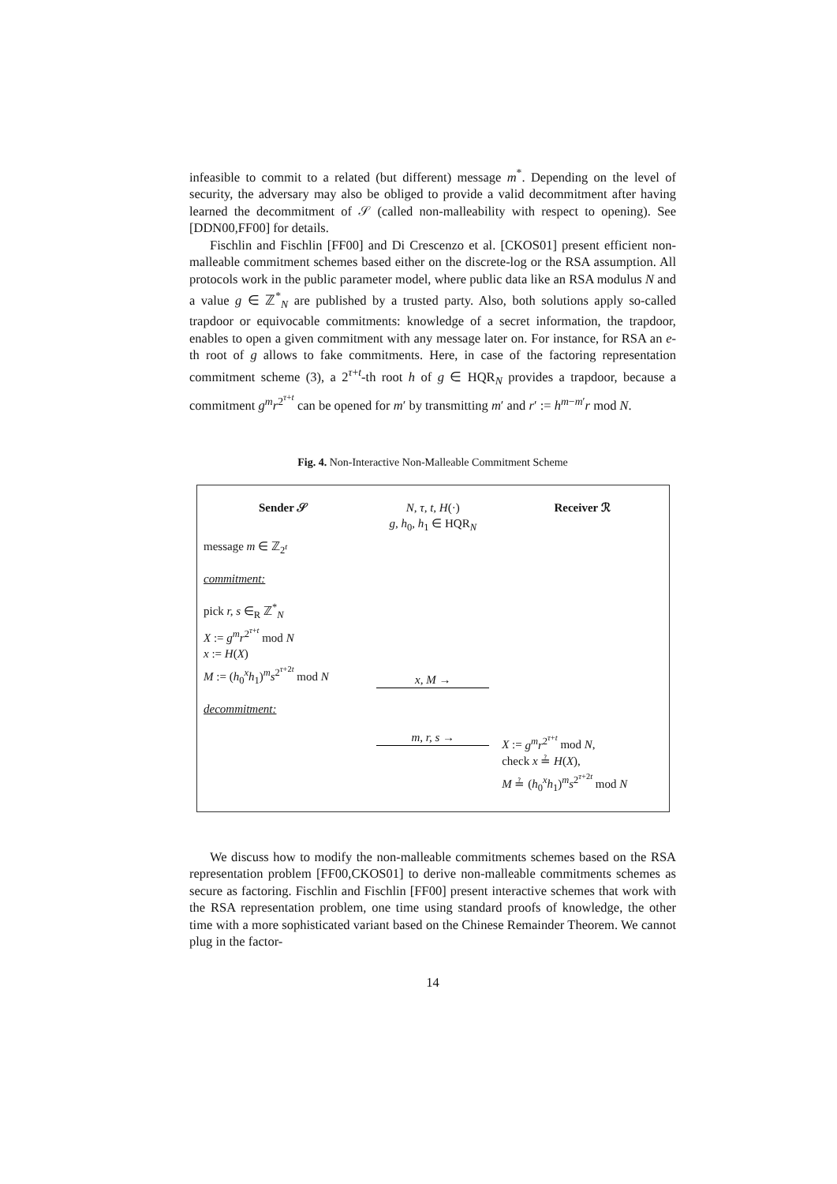infeasible to commit to a related (but different) message m<sup>*</sup>. Depending on the level of security, the adversary may also be obliged to provide a valid decommitment after having learned the decommitment of 𝒮 (called non-malleability with respect to opening). See [DDN00,FF00] for details.
Fischlin and Fischlin [FF00] and Di Crescenzo et al. [CKOS01] present efficient non-malleable commitment schemes based either on the discrete-log or the RSA assumption. All protocols work in the public parameter model, where public data like an RSA modulus N and a value g ∈ ℤ<sup>*</sup><sub>N</sub> are published by a trusted party. Also, both solutions apply so-called trapdoor or equivocable commitments: knowledge of a secret information, the trapdoor, enables to open a given commitment with any message later on. For instance, for RSA an e-th root of g allows to fake commitments. Here, in case of the factoring representation commitment scheme (3), a 2<sup>τ+t</sup>-th root h of g ∈ HQR<sub>N</sub> provides a trapdoor, because a commitment g<sup>m</sup>r<sup>2<sup>τ+t</sup></sup> can be opened for m′ by transmitting m′ and r′ := h<sup>m−m′</sup>r mod N.
Fig. 4. Non-Interactive Non-Malleable Commitment Scheme
| Sender 𝒮 | N, τ, t, H (·) g, h<sub>0</sub> , h<sub>1</sub> ∈ HQR<sub>N</sub> | Receiver ℛ |
| message m ∈ ℤ<sub>2<sup>t</sup></sub> | | |
| commitment: | | |
| pick r, s ∈<sub>R</sub> ℤ<sup>*</sup><sub>N</sub> X := g<sup>m</sup>r<sup>2<sup>τ+t</sup></sup> mod N x := H ( X ) M := ( h<sub>0</sub><sup>x</sup> h<sub>1</sub>)<sup>m</sup> s<sup>2<sup>τ+2t</sup></sup> mod N | x, M → | |
| decommitment: | | |
| | m, r, s → | X := g<sup>m</sup>r<sup>2<sup>τ+t</sup></sup> mod N , check x ≟ H ( X ), M ≟ ( h<sub>0</sub><sup>x</sup> h<sub>1</sub>)<sup>m</sup> s<sup>2<sup>τ+2t</sup></sup> mod N |
We discuss how to modify the non-malleable commitments schemes based on the RSA representation problem [FF00,CKOS01] to derive non-malleable commitments schemes as secure as factoring. Fischlin and Fischlin [FF00] present interactive schemes that work with the RSA representation problem, one time using standard proofs of knowledge, the other time with a more sophisticated variant based on the Chinese Remainder Theorem. We cannot plug in the factor-
14